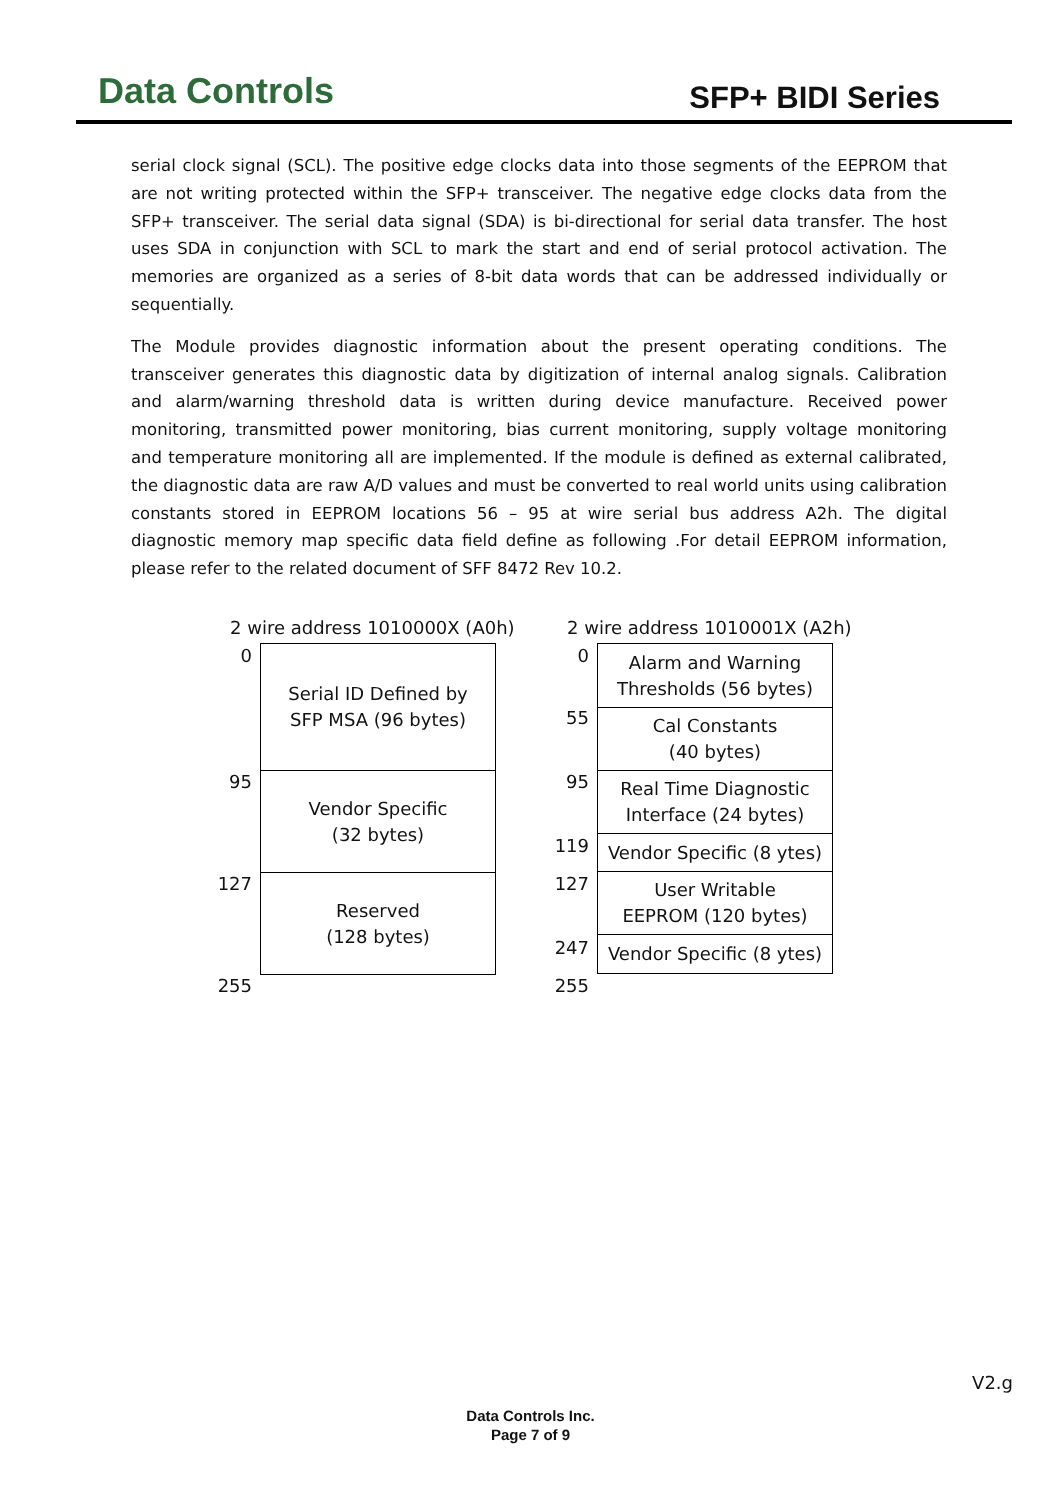Data Controls
SFP+ BIDI Series
serial clock signal (SCL). The positive edge clocks data into those segments of the EEPROM that are not writing protected within the SFP+ transceiver. The negative edge clocks data from the SFP+ transceiver. The serial data signal (SDA) is bi-directional for serial data transfer. The host uses SDA in conjunction with SCL to mark the start and end of serial protocol activation. The memories are organized as a series of 8-bit data words that can be addressed individually or sequentially.
The Module provides diagnostic information about the present operating conditions. The transceiver generates this diagnostic data by digitization of internal analog signals. Calibration and alarm/warning threshold data is written during device manufacture. Received power monitoring, transmitted power monitoring, bias current monitoring, supply voltage monitoring and temperature monitoring all are implemented. If the module is defined as external calibrated, the diagnostic data are raw A/D values and must be converted to real world units using calibration constants stored in EEPROM locations 56 – 95 at wire serial bus address A2h. The digital diagnostic memory map specific data field define as following .For detail EEPROM information, please refer to the related document of SFF 8472 Rev 10.2.
2 wire address 1010000X (A0h)
0
95
127
255
Serial ID Defined by
SFP MSA (96 bytes)
Vendor Specific
(32 bytes)
Reserved
(128 bytes)
2 wire address 1010001X (A2h)
0
55
95
119
127
247
255
Alarm and Warning
Thresholds (56 bytes)
Cal Constants
(40 bytes)
Real Time Diagnostic
Interface (24 bytes)
Vendor Specific (8 ytes)
User Writable
EEPROM (120 bytes)
Vendor Specific (8 ytes)
V2.g
Data Controls Inc.
Page 7 of 9